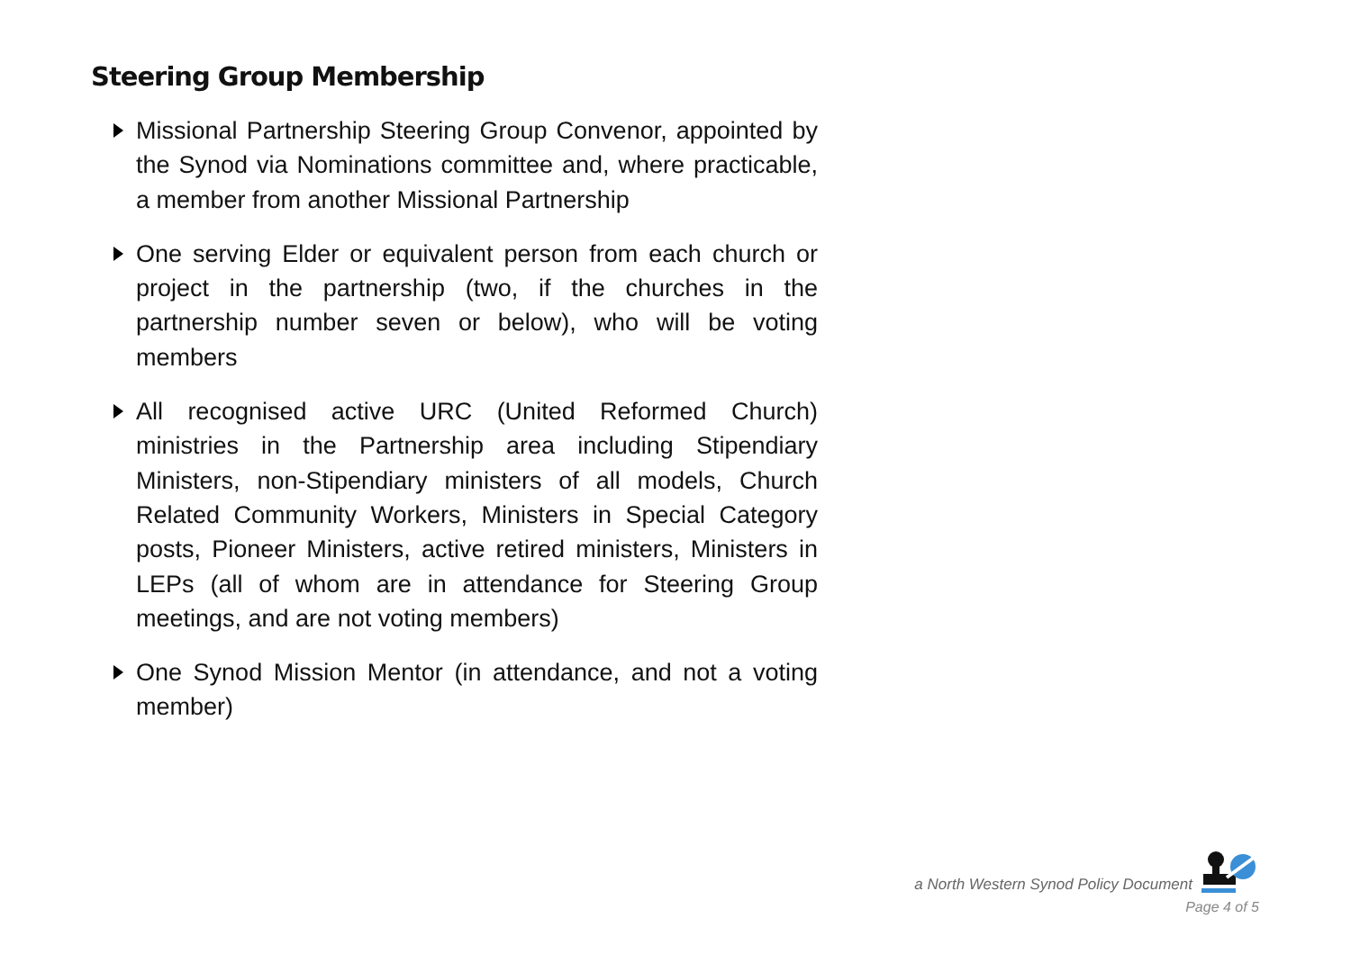Steering Group Membership
Missional Partnership Steering Group Convenor, appointed by the Synod via Nominations committee and, where practicable, a member from another Missional Partnership
One serving Elder or equivalent person from each church or project in the partnership (two, if the churches in the partnership number seven or below), who will be voting members
All recognised active URC (United Reformed Church) ministries in the Partnership area including Stipendiary Ministers, non-Stipendiary ministers of all models, Church Related Community Workers, Ministers in Special Category posts, Pioneer Ministers, active retired ministers, Ministers in LEPs (all of whom are in attendance for Steering Group meetings, and are not voting members)
One Synod Mission Mentor (in attendance, and not a voting member)
a North Western Synod Policy Document
Page 4 of 5